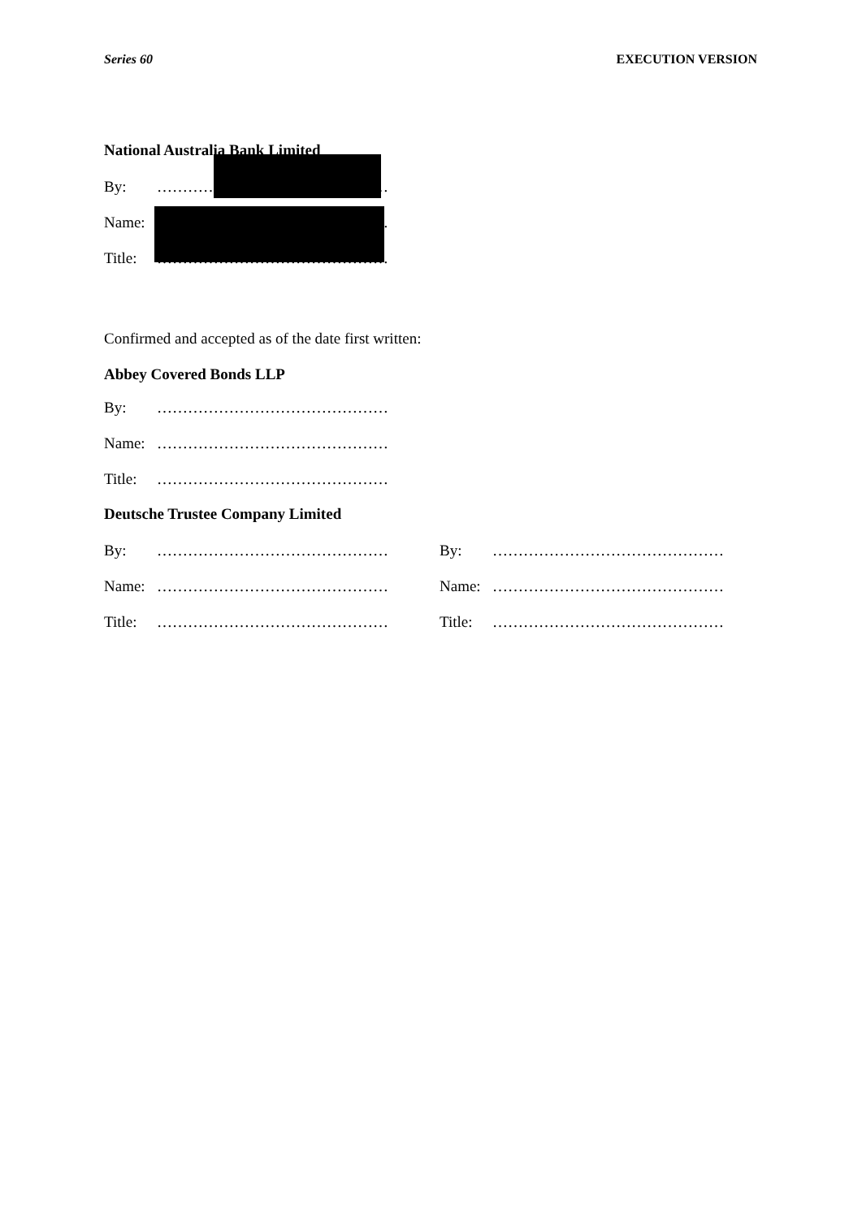Series 60 EXECUTION VERSION
National Australia Bank Limited
By: ………………………………………
Name: ………………………………………
Title: ………………………………………
Confirmed and accepted as of the date first written:
Abbey Covered Bonds LLP
By: ………………………………………
Name: ………………………………………
Title: ………………………………………
Deutsche Trustee Company Limited
By: ……………………………………… By: ………………………………………
Name: ……………………………………… Name: ………………………………………
Title: ……………………………………… Title: ………………………………………